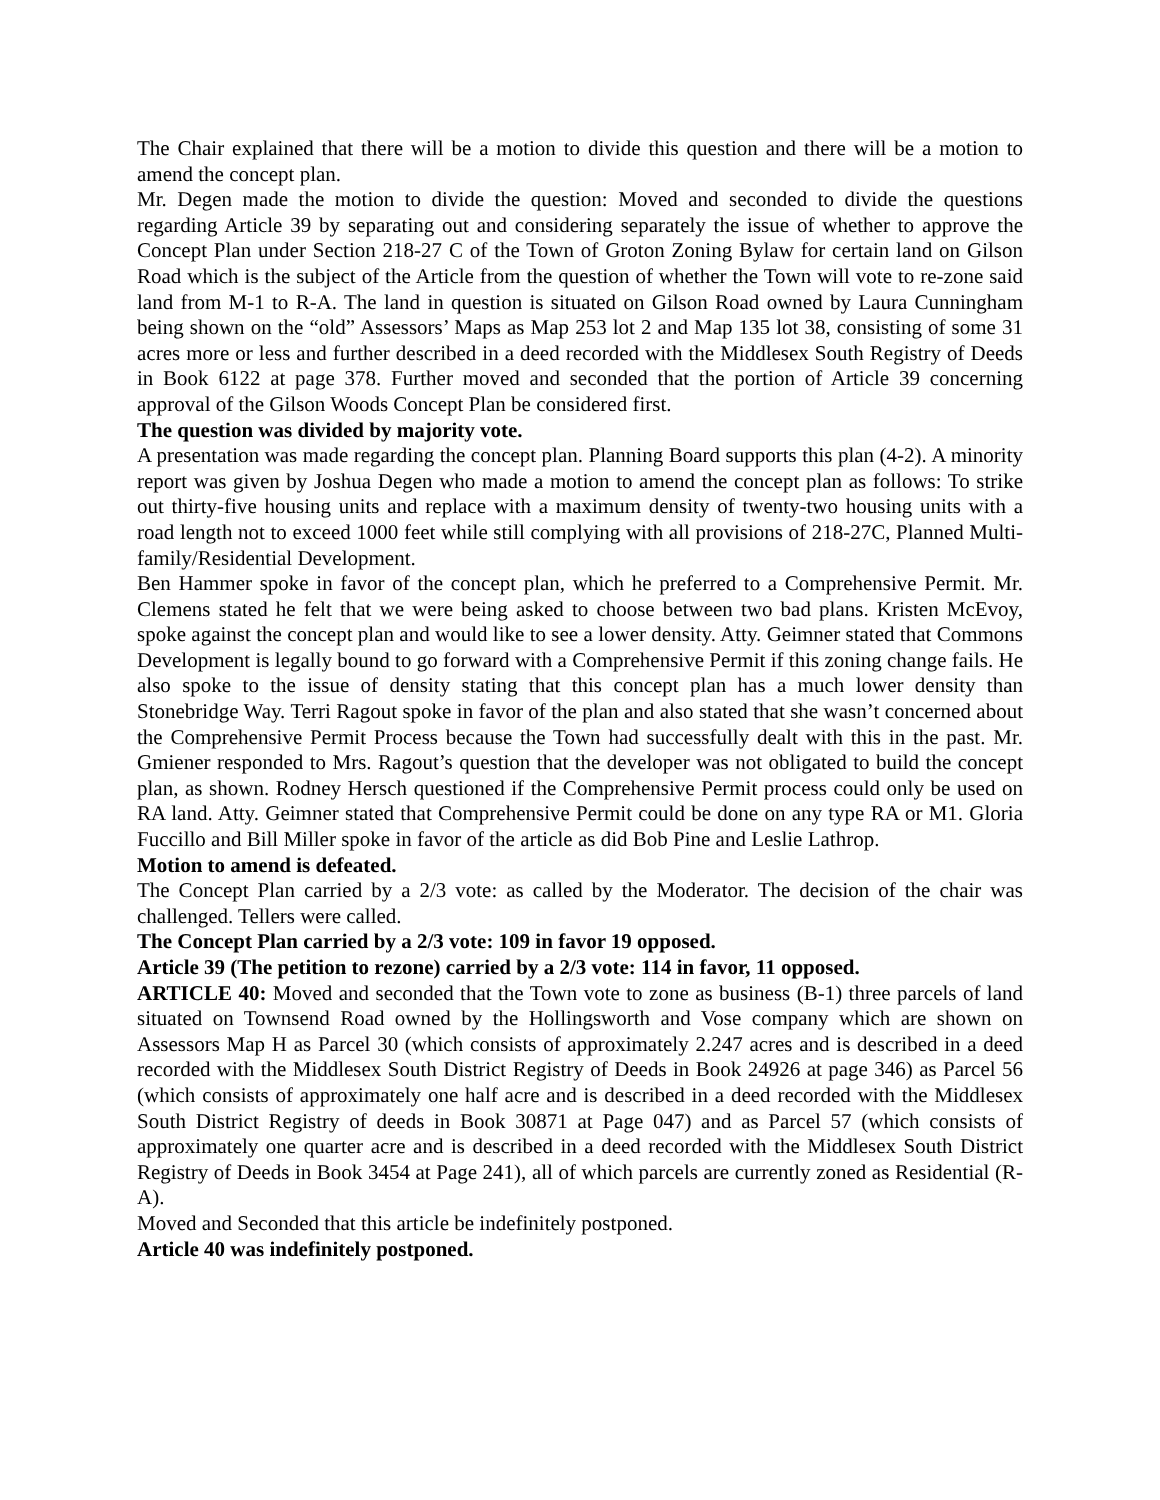The Chair explained that there will be a motion to divide this question and there will be a motion to amend the concept plan.
Mr. Degen made the motion to divide the question: Moved and seconded to divide the questions regarding Article 39 by separating out and considering separately the issue of whether to approve the Concept Plan under Section 218-27 C of the Town of Groton Zoning Bylaw for certain land on Gilson Road which is the subject of the Article from the question of whether the Town will vote to re-zone said land from M-1 to R-A. The land in question is situated on Gilson Road owned by Laura Cunningham being shown on the “old” Assessors’ Maps as Map 253 lot 2 and Map 135 lot 38, consisting of some 31 acres more or less and further described in a deed recorded with the Middlesex South Registry of Deeds in Book 6122 at page 378. Further moved and seconded that the portion of Article 39 concerning approval of the Gilson Woods Concept Plan be considered first.
The question was divided by majority vote.
A presentation was made regarding the concept plan. Planning Board supports this plan (4-2). A minority report was given by Joshua Degen who made a motion to amend the concept plan as follows: To strike out thirty-five housing units and replace with a maximum density of twenty-two housing units with a road length not to exceed 1000 feet while still complying with all provisions of 218-27C, Planned Multi-family/Residential Development.
Ben Hammer spoke in favor of the concept plan, which he preferred to a Comprehensive Permit. Mr. Clemens stated he felt that we were being asked to choose between two bad plans. Kristen McEvoy, spoke against the concept plan and would like to see a lower density. Atty. Geimner stated that Commons Development is legally bound to go forward with a Comprehensive Permit if this zoning change fails. He also spoke to the issue of density stating that this concept plan has a much lower density than Stonebridge Way. Terri Ragout spoke in favor of the plan and also stated that she wasn’t concerned about the Comprehensive Permit Process because the Town had successfully dealt with this in the past. Mr. Gmiener responded to Mrs. Ragout’s question that the developer was not obligated to build the concept plan, as shown. Rodney Hersch questioned if the Comprehensive Permit process could only be used on RA land. Atty. Geimner stated that Comprehensive Permit could be done on any type RA or M1. Gloria Fuccillo and Bill Miller spoke in favor of the article as did Bob Pine and Leslie Lathrop.
Motion to amend is defeated.
The Concept Plan carried by a 2/3 vote: as called by the Moderator. The decision of the chair was challenged. Tellers were called.
The Concept Plan carried by a 2/3 vote: 109 in favor 19 opposed.
Article 39 (The petition to rezone) carried by a 2/3 vote: 114 in favor, 11 opposed.
ARTICLE 40: Moved and seconded that the Town vote to zone as business (B-1) three parcels of land situated on Townsend Road owned by the Hollingsworth and Vose company which are shown on Assessors Map H as Parcel 30 (which consists of approximately 2.247 acres and is described in a deed recorded with the Middlesex South District Registry of Deeds in Book 24926 at page 346) as Parcel 56 (which consists of approximately one half acre and is described in a deed recorded with the Middlesex South District Registry of deeds in Book 30871 at Page 047) and as Parcel 57 (which consists of approximately one quarter acre and is described in a deed recorded with the Middlesex South District Registry of Deeds in Book 3454 at Page 241), all of which parcels are currently zoned as Residential (R-A).
Moved and Seconded that this article be indefinitely postponed.
Article 40 was indefinitely postponed.